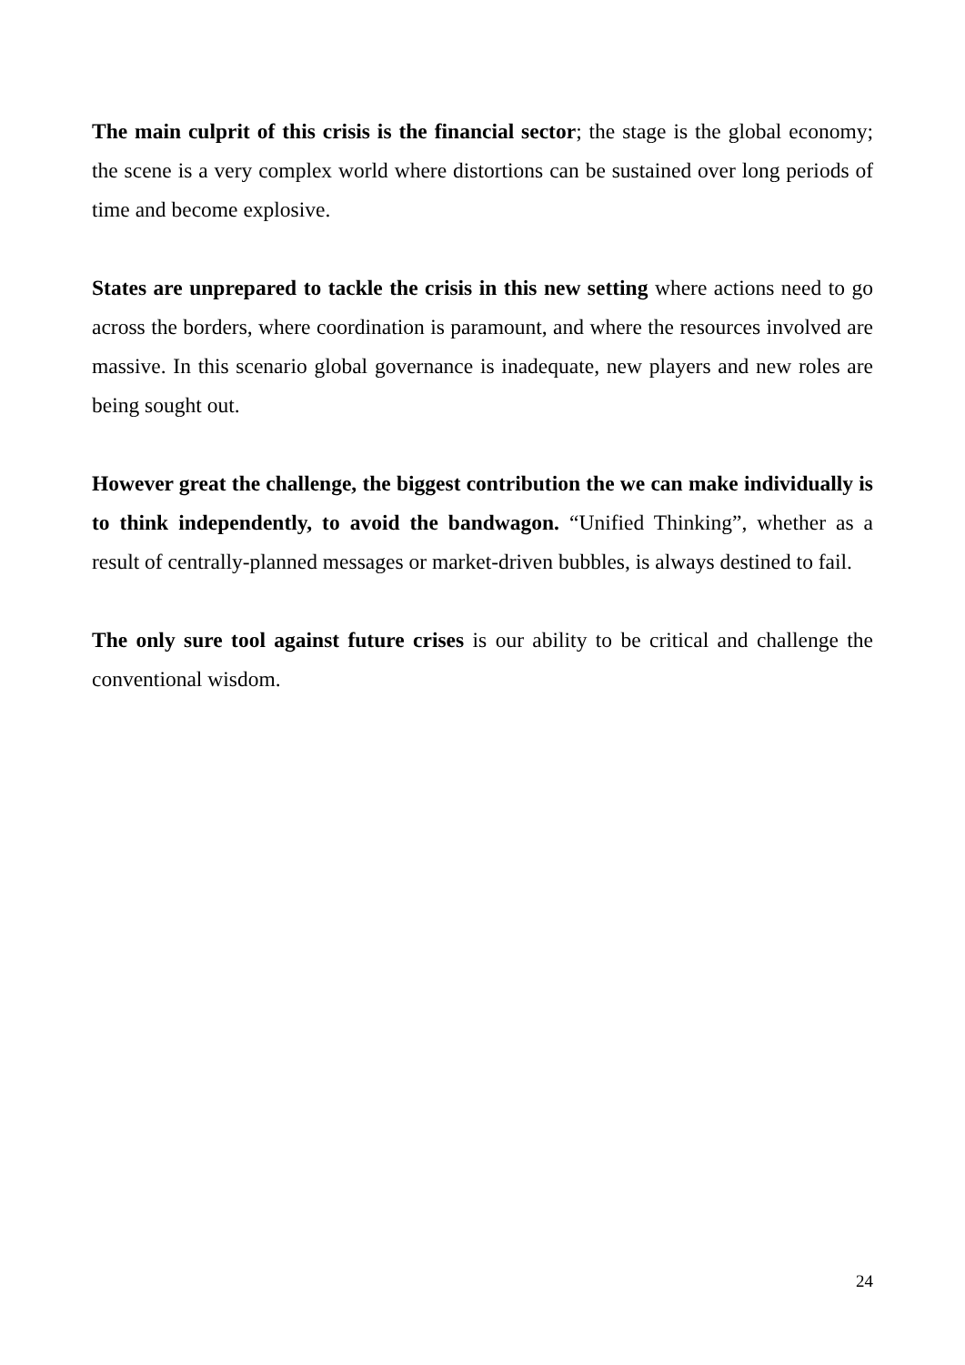The main culprit of this crisis is the financial sector; the stage is the global economy; the scene is a very complex world where distortions can be sustained over long periods of time and become explosive.
States are unprepared to tackle the crisis in this new setting where actions need to go across the borders, where coordination is paramount, and where the resources involved are massive. In this scenario global governance is inadequate, new players and new roles are being sought out.
However great the challenge, the biggest contribution the we can make individually is to think independently, to avoid the bandwagon. “Unified Thinking”, whether as a result of centrally-planned messages or market-driven bubbles, is always destined to fail.
The only sure tool against future crises is our ability to be critical and challenge the conventional wisdom.
24